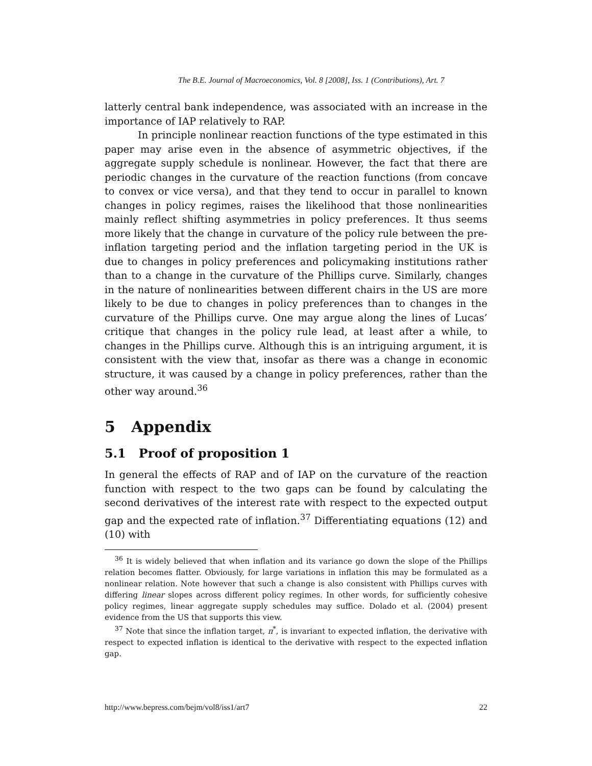The B.E. Journal of Macroeconomics, Vol. 8 [2008], Iss. 1 (Contributions), Art. 7
latterly central bank independence, was associated with an increase in the importance of IAP relatively to RAP.
In principle nonlinear reaction functions of the type estimated in this paper may arise even in the absence of asymmetric objectives, if the aggregate supply schedule is nonlinear. However, the fact that there are periodic changes in the curvature of the reaction functions (from concave to convex or vice versa), and that they tend to occur in parallel to known changes in policy regimes, raises the likelihood that those nonlinearities mainly reflect shifting asymmetries in policy preferences. It thus seems more likely that the change in curvature of the policy rule between the pre-inflation targeting period and the inflation targeting period in the UK is due to changes in policy preferences and policymaking institutions rather than to a change in the curvature of the Phillips curve. Similarly, changes in the nature of nonlinearities between different chairs in the US are more likely to be due to changes in policy preferences than to changes in the curvature of the Phillips curve. One may argue along the lines of Lucas’ critique that changes in the policy rule lead, at least after a while, to changes in the Phillips curve. Although this is an intriguing argument, it is consistent with the view that, insofar as there was a change in economic structure, it was caused by a change in policy preferences, rather than the other way around.<sup>36</sup>
5 Appendix
5.1 Proof of proposition 1
In general the effects of RAP and of IAP on the curvature of the reaction function with respect to the two gaps can be found by calculating the second derivatives of the interest rate with respect to the expected output gap and the expected rate of inflation.<sup>37</sup> Differentiating equations (12) and (10) with
<sup>36</sup> It is widely believed that when inflation and its variance go down the slope of the Phillips relation becomes flatter. Obviously, for large variations in inflation this may be formulated as a nonlinear relation. Note however that such a change is also consistent with Phillips curves with differing linear slopes across different policy regimes. In other words, for sufficiently cohesive policy regimes, linear aggregate supply schedules may suffice. Dolado et al. (2004) present evidence from the US that supports this view.
<sup>37</sup> Note that since the inflation target, π<sup>*</sup>, is invariant to expected inflation, the derivative with respect to expected inflation is identical to the derivative with respect to the expected inflation gap.
http://www.bepress.com/bejm/vol8/iss1/art7 22